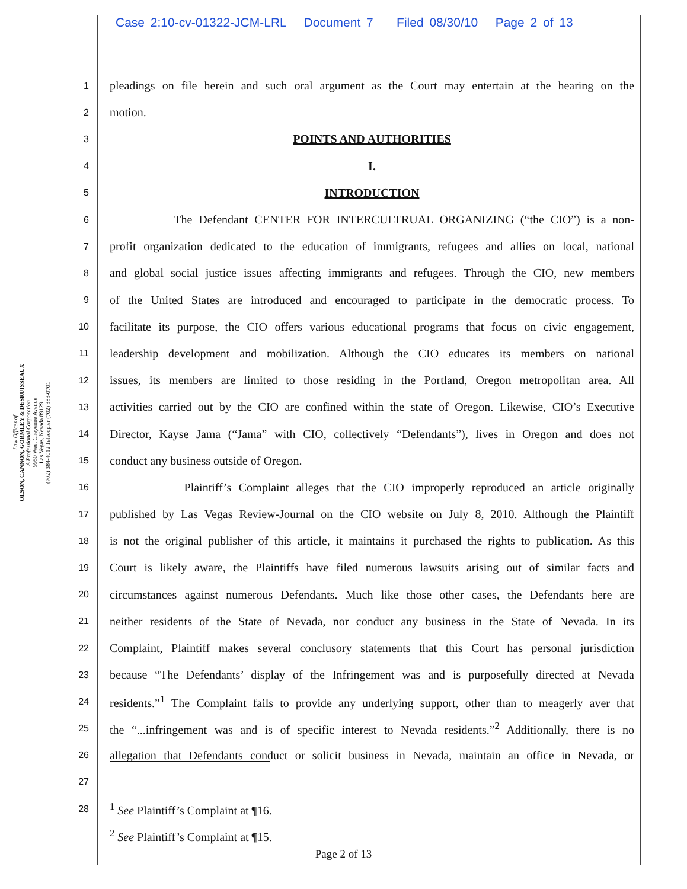Case 2:10-cv-01322-JCM-LRL Document 7 Filed 08/30/10 Page 2 of 13
Law Offices of
OLSON, CANNON, GORMLEY & DESRUISSEAUX
A Professional Corporation
9950 West Cheyenne Avenue
Las Vegas, Nevada 89129
(702) 384-4012 Telecopier (702) 383-0701
1
pleadings on file herein and such oral argument as the Court may entertain at the hearing on the
2
motion.
3
POINTS AND AUTHORITIES
4
I.
5
INTRODUCTION
6
The Defendant CENTER FOR INTERCULTRUAL ORGANIZING (“the CIO”) is a non-
7
profit organization dedicated to the education of immigrants, refugees and allies on local, national
8
and global social justice issues affecting immigrants and refugees. Through the CIO, new members
9
of the United States are introduced and encouraged to participate in the democratic process. To
10
facilitate its purpose, the CIO offers various educational programs that focus on civic engagement,
11
leadership development and mobilization. Although the CIO educates its members on national
12
issues, its members are limited to those residing in the Portland, Oregon metropolitan area. All
13
activities carried out by the CIO are confined within the state of Oregon. Likewise, CIO’s Executive
14
Director, Kayse Jama (“Jama” with CIO, collectively “Defendants”), lives in Oregon and does not
15
conduct any business outside of Oregon.
16
Plaintiff’s Complaint alleges that the CIO improperly reproduced an article originally
17
published by Las Vegas Review-Journal on the CIO website on July 8, 2010. Although the Plaintiff
18
is not the original publisher of this article, it maintains it purchased the rights to publication. As this
19
Court is likely aware, the Plaintiffs have filed numerous lawsuits arising out of similar facts and
20
circumstances against numerous Defendants. Much like those other cases, the Defendants here are
21
neither residents of the State of Nevada, nor conduct any business in the State of Nevada. In its
22
Complaint, Plaintiff makes several conclusory statements that this Court has personal jurisdiction
23
because “The Defendants’ display of the Infringement was and is purposefully directed at Nevada
24
residents.”<sup>1</sup> The Complaint fails to provide any underlying support, other than to meagerly aver that
25
the “...infringement was and is of specific interest to Nevada residents.”<sup>2</sup> Additionally, there is no
26
allegation that Defendants conduct or solicit business in Nevada, maintain an office in Nevada, or
27
28
<sup>1</sup> See Plaintiff’s Complaint at ¶16.
<sup>2</sup> See Plaintiff’s Complaint at ¶15.
Page 2 of 13